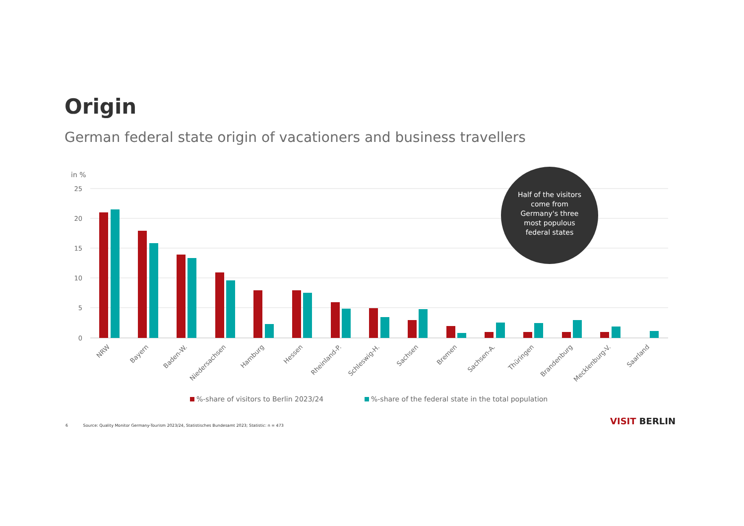Origin
German federal state origin of vacationers and business travellers
in %
25
20
15
10
5
0
NRW
Bayern
Baden-W.
Niedersachsen
Hamburg
Hessen
Rheinland-P.
Schleswig-H.
Sachsen
Bremen
Sachsen-A.
Thüringen
Brandenburg
Mecklenburg-V.
Saarland
%-share of visitors to Berlin 2023/24
%-share of the federal state in the total population
Half of the visitors
come from
Germany's three
most populous
federal states
6 Source: Quality Monitor Germany-Tourism 2023/24, Statistisches Bundesamt 2023; Statistic: n = 473
VISIT BERLIN